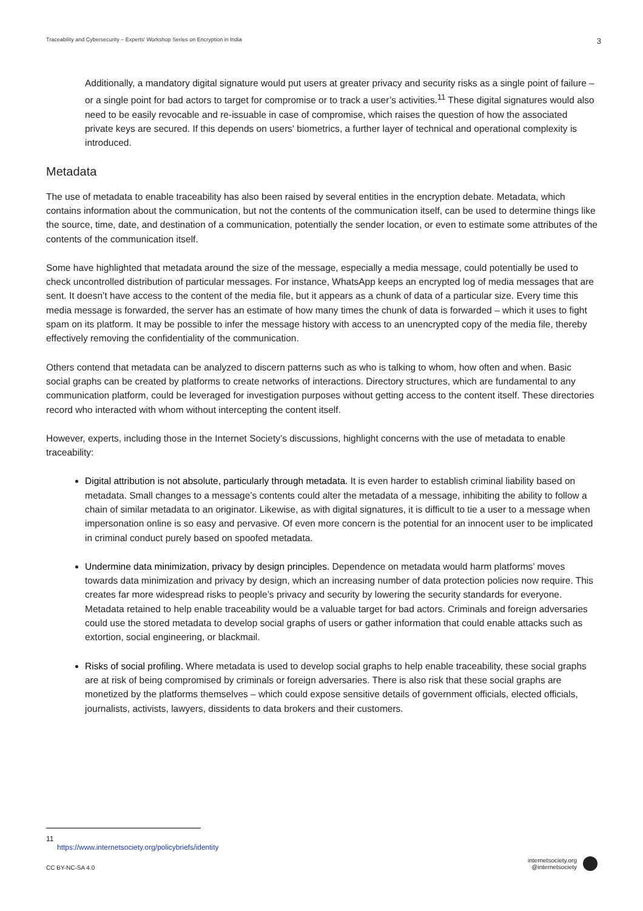Traceability and Cybersecurity – Experts' Workshop Series on Encryption in India 3
Additionally, a mandatory digital signature would put users at greater privacy and security risks as a single point of failure – or a single point for bad actors to target for compromise or to track a user’s activities.<sup>11</sup> These digital signatures would also need to be easily revocable and re-issuable in case of compromise, which raises the question of how the associated private keys are secured. If this depends on users' biometrics, a further layer of technical and operational complexity is introduced.
Metadata
The use of metadata to enable traceability has also been raised by several entities in the encryption debate. Metadata, which contains information about the communication, but not the contents of the communication itself, can be used to determine things like the source, time, date, and destination of a communication, potentially the sender location, or even to estimate some attributes of the contents of the communication itself.
Some have highlighted that metadata around the size of the message, especially a media message, could potentially be used to check uncontrolled distribution of particular messages. For instance, WhatsApp keeps an encrypted log of media messages that are sent. It doesn’t have access to the content of the media file, but it appears as a chunk of data of a particular size. Every time this media message is forwarded, the server has an estimate of how many times the chunk of data is forwarded – which it uses to fight spam on its platform. It may be possible to infer the message history with access to an unencrypted copy of the media file, thereby effectively removing the confidentiality of the communication.
Others contend that metadata can be analyzed to discern patterns such as who is talking to whom, how often and when. Basic social graphs can be created by platforms to create networks of interactions. Directory structures, which are fundamental to any communication platform, could be leveraged for investigation purposes without getting access to the content itself. These directories record who interacted with whom without intercepting the content itself.
However, experts, including those in the Internet Society’s discussions, highlight concerns with the use of metadata to enable traceability:
Digital attribution is not absolute, particularly through metadata. It is even harder to establish criminal liability based on metadata. Small changes to a message’s contents could alter the metadata of a message, inhibiting the ability to follow a chain of similar metadata to an originator. Likewise, as with digital signatures, it is difficult to tie a user to a message when impersonation online is so easy and pervasive. Of even more concern is the potential for an innocent user to be implicated in criminal conduct purely based on spoofed metadata.
Undermine data minimization, privacy by design principles. Dependence on metadata would harm platforms’ moves towards data minimization and privacy by design, which an increasing number of data protection policies now require. This creates far more widespread risks to people’s privacy and security by lowering the security standards for everyone. Metadata retained to help enable traceability would be a valuable target for bad actors. Criminals and foreign adversaries could use the stored metadata to develop social graphs of users or gather information that could enable attacks such as extortion, social engineering, or blackmail.
Risks of social profiling. Where metadata is used to develop social graphs to help enable traceability, these social graphs are at risk of being compromised by criminals or foreign adversaries. There is also risk that these social graphs are monetized by the platforms themselves – which could expose sensitive details of government officials, elected officials, journalists, activists, lawyers, dissidents to data brokers and their customers.
11 https://www.internetsociety.org/policybriefs/identity
CC BY-NC-SA 4.0
internetsociety.org
@internetsociety